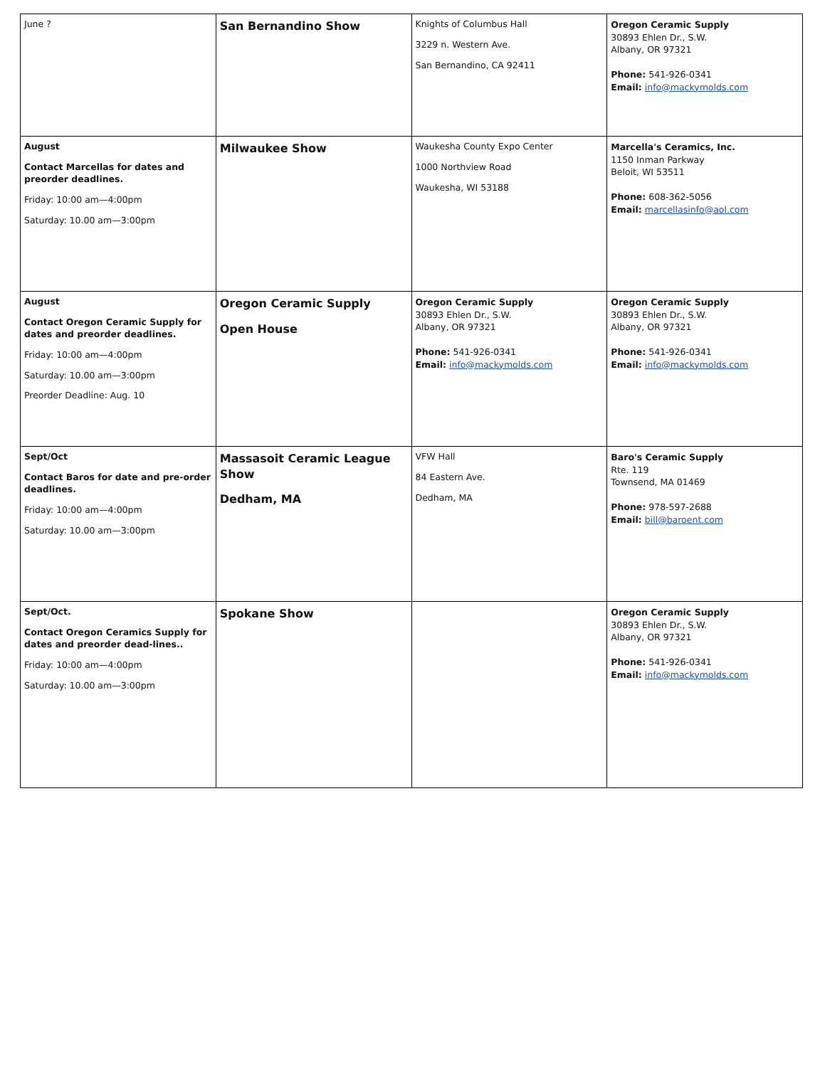| June ? | San Bernandino Show | Knights of Columbus Hall 3229 n. Western Ave. San Bernandino, CA 92411 | Oregon Ceramic Supply 30893 Ehlen Dr., S.W. Albany, OR 97321 Phone: 541-926-0341 Email: info@mackymolds.com |
| August Contact Marcellas for dates and preorder deadlines. Friday: 10:00 am—4:00pm Saturday: 10.00 am—3:00pm | Milwaukee Show | Waukesha County Expo Center 1000 Northview Road Waukesha, WI 53188 | Marcella's Ceramics, Inc. 1150 Inman Parkway Beloit, WI 53511 Phone: 608-362-5056 Email: marcellasinfo@aol.com |
| August Contact Oregon Ceramic Supply for dates and preorder deadlines. Friday: 10:00 am—4:00pm Saturday: 10.00 am—3:00pm Preorder Deadline: Aug. 10 | Oregon Ceramic Supply Open House | Oregon Ceramic Supply 30893 Ehlen Dr., S.W. Albany, OR 97321 Phone: 541-926-0341 Email: info@mackymolds.com | Oregon Ceramic Supply 30893 Ehlen Dr., S.W. Albany, OR 97321 Phone: 541-926-0341 Email: info@mackymolds.com |
| Sept/Oct Contact Baros for date and pre-order deadlines. Friday: 10:00 am—4:00pm Saturday: 10.00 am—3:00pm | Massasoit Ceramic League Show Dedham, MA | VFW Hall 84 Eastern Ave. Dedham, MA | Baro's Ceramic Supply Rte. 119 Townsend, MA 01469 Phone: 978-597-2688 Email: bill@baroent.com |
| Sept/Oct. Contact Oregon Ceramics Supply for dates and preorder dead-lines.. Friday: 10:00 am—4:00pm Saturday: 10.00 am—3:00pm | Spokane Show | | Oregon Ceramic Supply 30893 Ehlen Dr., S.W. Albany, OR 97321 Phone: 541-926-0341 Email: info@mackymolds.com |